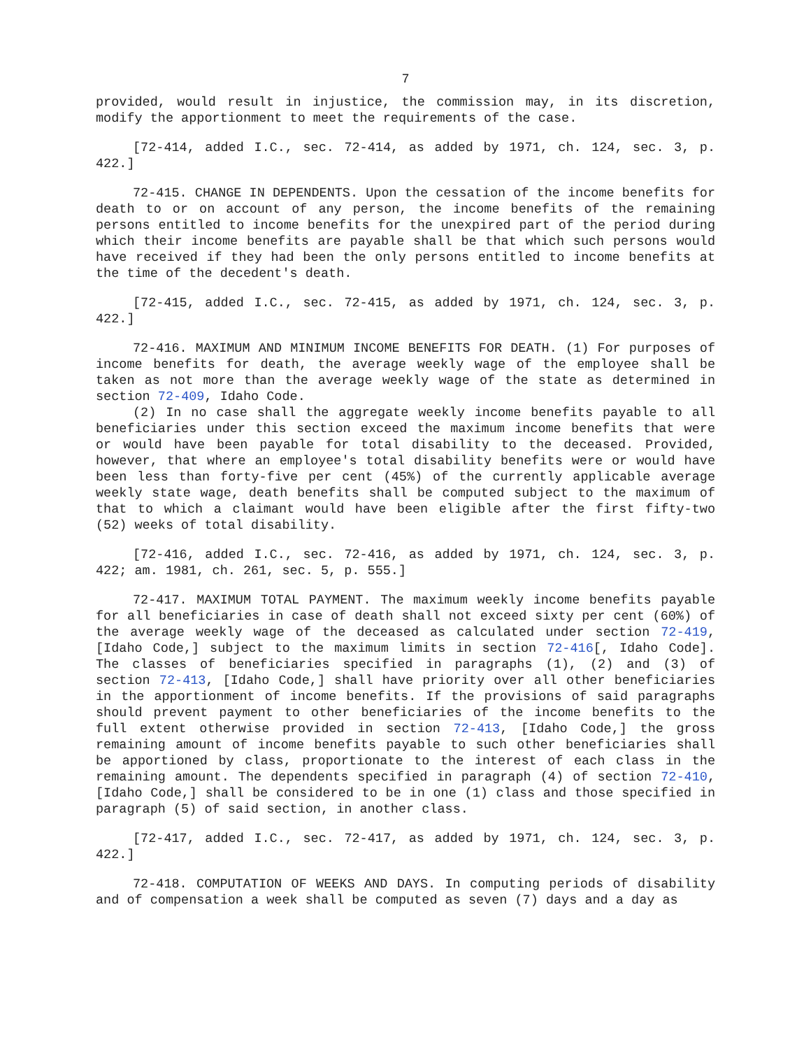7
provided, would result in injustice, the commission may, in its discretion, modify the apportionment to meet the requirements of the case.
[72-414, added I.C., sec. 72-414, as added by 1971, ch. 124, sec. 3, p. 422.]
72-415. CHANGE IN DEPENDENTS. Upon the cessation of the income benefits for death to or on account of any person, the income benefits of the remaining persons entitled to income benefits for the unexpired part of the period during which their income benefits are payable shall be that which such persons would have received if they had been the only persons entitled to income benefits at the time of the decedent's death.
[72-415, added I.C., sec. 72-415, as added by 1971, ch. 124, sec. 3, p. 422.]
72-416. MAXIMUM AND MINIMUM INCOME BENEFITS FOR DEATH. (1) For purposes of income benefits for death, the average weekly wage of the employee shall be taken as not more than the average weekly wage of the state as determined in section 72-409, Idaho Code.
(2) In no case shall the aggregate weekly income benefits payable to all beneficiaries under this section exceed the maximum income benefits that were or would have been payable for total disability to the deceased. Provided, however, that where an employee's total disability benefits were or would have been less than forty-five per cent (45%) of the currently applicable average weekly state wage, death benefits shall be computed subject to the maximum of that to which a claimant would have been eligible after the first fifty-two (52) weeks of total disability.
[72-416, added I.C., sec. 72-416, as added by 1971, ch. 124, sec. 3, p. 422; am. 1981, ch. 261, sec. 5, p. 555.]
72-417. MAXIMUM TOTAL PAYMENT. The maximum weekly income benefits payable for all beneficiaries in case of death shall not exceed sixty per cent (60%) of the average weekly wage of the deceased as calculated under section 72-419, [Idaho Code,] subject to the maximum limits in section 72-416[, Idaho Code]. The classes of beneficiaries specified in paragraphs (1), (2) and (3) of section 72-413, [Idaho Code,] shall have priority over all other beneficiaries in the apportionment of income benefits. If the provisions of said paragraphs should prevent payment to other beneficiaries of the income benefits to the full extent otherwise provided in section 72-413, [Idaho Code,] the gross remaining amount of income benefits payable to such other beneficiaries shall be apportioned by class, proportionate to the interest of each class in the remaining amount. The dependents specified in paragraph (4) of section 72-410, [Idaho Code,] shall be considered to be in one (1) class and those specified in paragraph (5) of said section, in another class.
[72-417, added I.C., sec. 72-417, as added by 1971, ch. 124, sec. 3, p. 422.]
72-418. COMPUTATION OF WEEKS AND DAYS. In computing periods of disability and of compensation a week shall be computed as seven (7) days and a day as